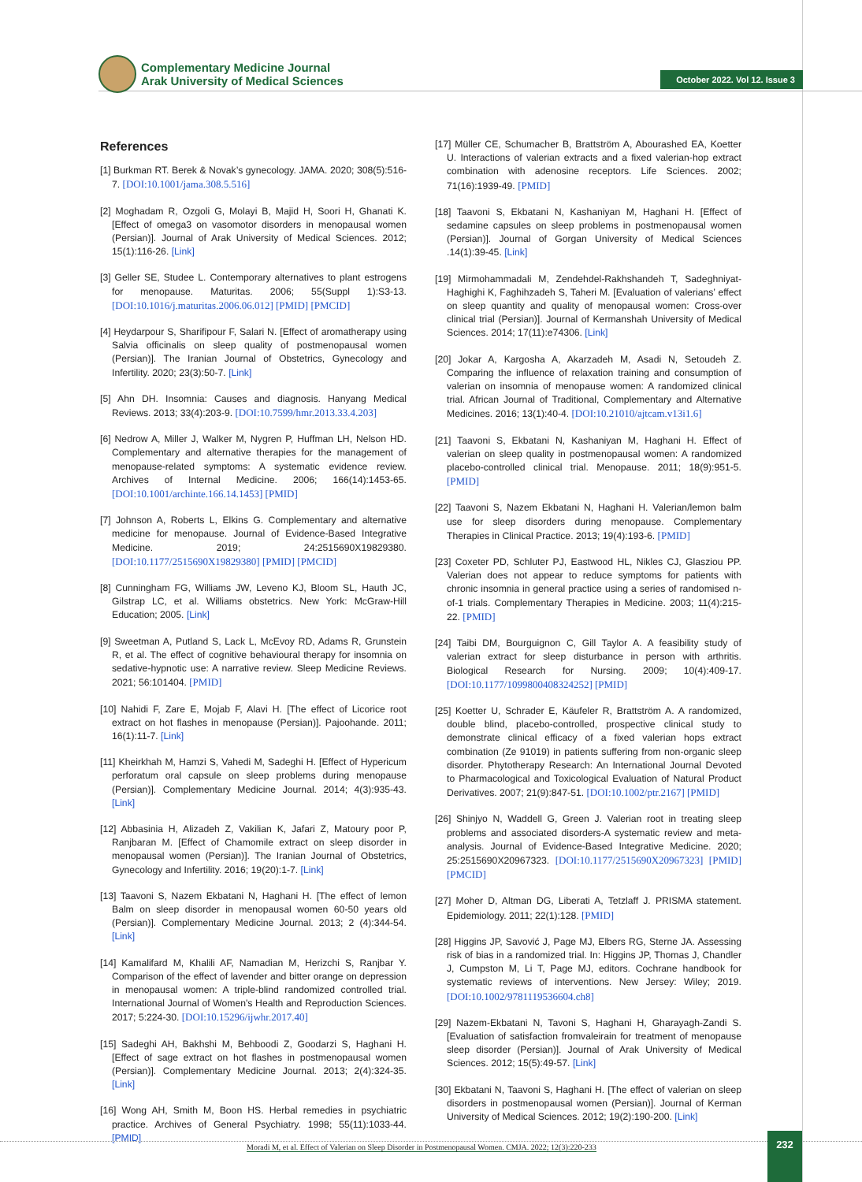Complementary Medicine Journal
Arak University of Medical Sciences
October 2022. Vol 12. Issue 3
References
[1] Burkman RT. Berek & Novak’s gynecology. JAMA. 2020; 308(5):516-7. [DOI:10.1001/jama.308.5.516]
[2] Moghadam R, Ozgoli G, Molayi B, Majid H, Soori H, Ghanati K. [Effect of omega3 on vasomotor disorders in menopausal women (Persian)]. Journal of Arak University of Medical Sciences. 2012; 15(1):116-26. [Link]
[3] Geller SE, Studee L. Contemporary alternatives to plant estrogens for menopause. Maturitas. 2006; 55(Suppl 1):S3-13. [DOI:10.1016/j.maturitas.2006.06.012] [PMID] [PMCID]
[4] Heydarpour S, Sharifipour F, Salari N. [Effect of aromatherapy using Salvia officinalis on sleep quality of postmenopausal women (Persian)]. The Iranian Journal of Obstetrics, Gynecology and Infertility. 2020; 23(3):50-7. [Link]
[5] Ahn DH. Insomnia: Causes and diagnosis. Hanyang Medical Reviews. 2013; 33(4):203-9. [DOI:10.7599/hmr.2013.33.4.203]
[6] Nedrow A, Miller J, Walker M, Nygren P, Huffman LH, Nelson HD. Complementary and alternative therapies for the management of menopause-related symptoms: A systematic evidence review. Archives of Internal Medicine. 2006; 166(14):1453-65. [DOI:10.1001/archinte.166.14.1453] [PMID]
[7] Johnson A, Roberts L, Elkins G. Complementary and alternative medicine for menopause. Journal of Evidence-Based Integrative Medicine. 2019; 24:2515690X19829380. [DOI:10.1177/2515690X19829380] [PMID] [PMCID]
[8] Cunningham FG, Williams JW, Leveno KJ, Bloom SL, Hauth JC, Gilstrap LC, et al. Williams obstetrics. New York: McGraw-Hill Education; 2005. [Link]
[9] Sweetman A, Putland S, Lack L, McEvoy RD, Adams R, Grunstein R, et al. The effect of cognitive behavioural therapy for insomnia on sedative-hypnotic use: A narrative review. Sleep Medicine Reviews. 2021; 56:101404. [PMID]
[10] Nahidi F, Zare E, Mojab F, Alavi H. [The effect of Licorice root extract on hot flashes in menopause (Persian)]. Pajoohande. 2011; 16(1):11-7. [Link]
[11] Kheirkhah M, Hamzi S, Vahedi M, Sadeghi H. [Effect of Hypericum perforatum oral capsule on sleep problems during menopause (Persian)]. Complementary Medicine Journal. 2014; 4(3):935-43. [Link]
[12] Abbasinia H, Alizadeh Z, Vakilian K, Jafari Z, Matoury poor P, Ranjbaran M. [Effect of Chamomile extract on sleep disorder in menopausal women (Persian)]. The Iranian Journal of Obstetrics, Gynecology and Infertility. 2016; 19(20):1-7. [Link]
[13] Taavoni S, Nazem Ekbatani N, Haghani H. [The effect of lemon Balm on sleep disorder in menopausal women 60-50 years old (Persian)]. Complementary Medicine Journal. 2013; 2 (4):344-54. [Link]
[14] Kamalifard M, Khalili AF, Namadian M, Herizchi S, Ranjbar Y. Comparison of the effect of lavender and bitter orange on depression in menopausal women: A triple-blind randomized controlled trial. International Journal of Women's Health and Reproduction Sciences. 2017; 5:224-30. [DOI:10.15296/ijwhr.2017.40]
[15] Sadeghi AH, Bakhshi M, Behboodi Z, Goodarzi S, Haghani H. [Effect of sage extract on hot flashes in postmenopausal women (Persian)]. Complementary Medicine Journal. 2013; 2(4):324-35. [Link]
[16] Wong AH, Smith M, Boon HS. Herbal remedies in psychiatric practice. Archives of General Psychiatry. 1998; 55(11):1033-44. [PMID]
[17] Müller CE, Schumacher B, Brattström A, Abourashed EA, Koetter U. Interactions of valerian extracts and a fixed valerian-hop extract combination with adenosine receptors. Life Sciences. 2002; 71(16):1939-49. [PMID]
[18] Taavoni S, Ekbatani N, Kashaniyan M, Haghani H. [Effect of sedamine capsules on sleep problems in postmenopausal women (Persian)]. Journal of Gorgan University of Medical Sciences .14(1):39-45. [Link]
[19] Mirmohammadali M, Zendehdel-Rakhshandeh T, Sadeghniyat-Haghighi K, Faghihzadeh S, Taheri M. [Evaluation of valerians’ effect on sleep quantity and quality of menopausal women: Cross-over clinical trial (Persian)]. Journal of Kermanshah University of Medical Sciences. 2014; 17(11):e74306. [Link]
[20] Jokar A, Kargosha A, Akarzadeh M, Asadi N, Setoudeh Z. Comparing the influence of relaxation training and consumption of valerian on insomnia of menopause women: A randomized clinical trial. African Journal of Traditional, Complementary and Alternative Medicines. 2016; 13(1):40-4. [DOI:10.21010/ajtcam.v13i1.6]
[21] Taavoni S, Ekbatani N, Kashaniyan M, Haghani H. Effect of valerian on sleep quality in postmenopausal women: A randomized placebo-controlled clinical trial. Menopause. 2011; 18(9):951-5. [PMID]
[22] Taavoni S, Nazem Ekbatani N, Haghani H. Valerian/lemon balm use for sleep disorders during menopause. Complementary Therapies in Clinical Practice. 2013; 19(4):193-6. [PMID]
[23] Coxeter PD, Schluter PJ, Eastwood HL, Nikles CJ, Glasziou PP. Valerian does not appear to reduce symptoms for patients with chronic insomnia in general practice using a series of randomised n-of-1 trials. Complementary Therapies in Medicine. 2003; 11(4):215-22. [PMID]
[24] Taibi DM, Bourguignon C, Gill Taylor A. A feasibility study of valerian extract for sleep disturbance in person with arthritis. Biological Research for Nursing. 2009; 10(4):409-17. [DOI:10.1177/1099800408324252] [PMID]
[25] Koetter U, Schrader E, Käufeler R, Brattström A. A randomized, double blind, placebo-controlled, prospective clinical study to demonstrate clinical efficacy of a fixed valerian hops extract combination (Ze 91019) in patients suffering from non-organic sleep disorder. Phytotherapy Research: An International Journal Devoted to Pharmacological and Toxicological Evaluation of Natural Product Derivatives. 2007; 21(9):847-51. [DOI:10.1002/ptr.2167] [PMID]
[26] Shinjyo N, Waddell G, Green J. Valerian root in treating sleep problems and associated disorders-A systematic review and meta-analysis. Journal of Evidence-Based Integrative Medicine. 2020; 25:2515690X20967323. [DOI:10.1177/2515690X20967323] [PMID] [PMCID]
[27] Moher D, Altman DG, Liberati A, Tetzlaff J. PRISMA statement. Epidemiology. 2011; 22(1):128. [PMID]
[28] Higgins JP, Savović J, Page MJ, Elbers RG, Sterne JA. Assessing risk of bias in a randomized trial. In: Higgins JP, Thomas J, Chandler J, Cumpston M, Li T, Page MJ, editors. Cochrane handbook for systematic reviews of interventions. New Jersey: Wiley; 2019. [DOI:10.1002/9781119536604.ch8]
[29] Nazem-Ekbatani N, Tavoni S, Haghani H, Gharayagh-Zandi S. [Evaluation of satisfaction fromvaleirain for treatment of menopause sleep disorder (Persian)]. Journal of Arak University of Medical Sciences. 2012; 15(5):49-57. [Link]
[30] Ekbatani N, Taavoni S, Haghani H. [The effect of valerian on sleep disorders in postmenopausal women (Persian)]. Journal of Kerman University of Medical Sciences. 2012; 19(2):190-200. [Link]
Moradi M, et al. Effect of Valerian on Sleep Disorder in Postmenopausal Women. CMJA. 2022; 12(3):220-233
232